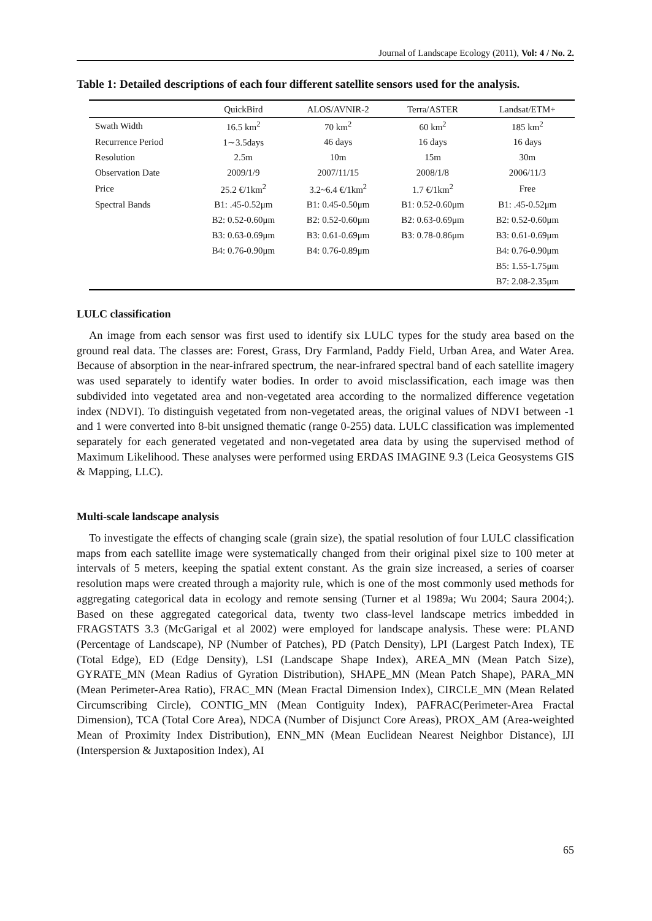Journal of Landscape Ecology (2011), Vol: 4 / No. 2.
Table 1: Detailed descriptions of each four different satellite sensors used for the analysis.
| | QuickBird | ALOS/AVNIR-2 | Terra/ASTER | Landsat/ETM+ |
| --- | --- | --- | --- | --- |
| Swath Width | 16.5 km<sup>2</sup> | 70 km<sup>2</sup> | 60 km<sup>2</sup> | 185 km<sup>2</sup> |
| Recurrence Period | 1∼3.5days | 46 days | 16 days | 16 days |
| Resolution | 2.5m | 10m | 15m | 30m |
| Observation Date | 2009/1/9 | 2007/11/15 | 2008/1/8 | 2006/11/3 |
| Price | 25.2 €/1km<sup>2</sup> | 3.2~6.4 €/1km<sup>2</sup> | 1.7 €/1km<sup>2</sup> | Free |
| Spectral Bands | B1: .45-0.52μm | B1: 0.45-0.50μm | B1: 0.52-0.60μm | B1: .45-0.52μm |
| | B2: 0.52-0.60μm | B2: 0.52-0.60μm | B2: 0.63-0.69μm | B2: 0.52-0.60μm |
| | B3: 0.63-0.69μm | B3: 0.61-0.69μm | B3: 0.78-0.86μm | B3: 0.61-0.69μm |
| | B4: 0.76-0.90μm | B4: 0.76-0.89μm | | B4: 0.76-0.90μm |
| | | | | B5: 1.55-1.75μm |
| | | | | B7: 2.08-2.35μm |
LULC classification
An image from each sensor was first used to identify six LULC types for the study area based on the ground real data. The classes are: Forest, Grass, Dry Farmland, Paddy Field, Urban Area, and Water Area. Because of absorption in the near-infrared spectrum, the near-infrared spectral band of each satellite imagery was used separately to identify water bodies. In order to avoid misclassification, each image was then subdivided into vegetated area and non-vegetated area according to the normalized difference vegetation index (NDVI). To distinguish vegetated from non-vegetated areas, the original values of NDVI between -1 and 1 were converted into 8-bit unsigned thematic (range 0-255) data. LULC classification was implemented separately for each generated vegetated and non-vegetated area data by using the supervised method of Maximum Likelihood. These analyses were performed using ERDAS IMAGINE 9.3 (Leica Geosystems GIS & Mapping, LLC).
Multi-scale landscape analysis
To investigate the effects of changing scale (grain size), the spatial resolution of four LULC classification maps from each satellite image were systematically changed from their original pixel size to 100 meter at intervals of 5 meters, keeping the spatial extent constant. As the grain size increased, a series of coarser resolution maps were created through a majority rule, which is one of the most commonly used methods for aggregating categorical data in ecology and remote sensing (Turner et al 1989a; Wu 2004; Saura 2004;). Based on these aggregated categorical data, twenty two class-level landscape metrics imbedded in FRAGSTATS 3.3 (McGarigal et al 2002) were employed for landscape analysis. These were: PLAND (Percentage of Landscape), NP (Number of Patches), PD (Patch Density), LPI (Largest Patch Index), TE (Total Edge), ED (Edge Density), LSI (Landscape Shape Index), AREA_MN (Mean Patch Size), GYRATE_MN (Mean Radius of Gyration Distribution), SHAPE_MN (Mean Patch Shape), PARA_MN (Mean Perimeter-Area Ratio), FRAC_MN (Mean Fractal Dimension Index), CIRCLE_MN (Mean Related Circumscribing Circle), CONTIG_MN (Mean Contiguity Index), PAFRAC(Perimeter-Area Fractal Dimension), TCA (Total Core Area), NDCA (Number of Disjunct Core Areas), PROX_AM (Area-weighted Mean of Proximity Index Distribution), ENN_MN (Mean Euclidean Nearest Neighbor Distance), IJI (Interspersion & Juxtaposition Index), AI
65